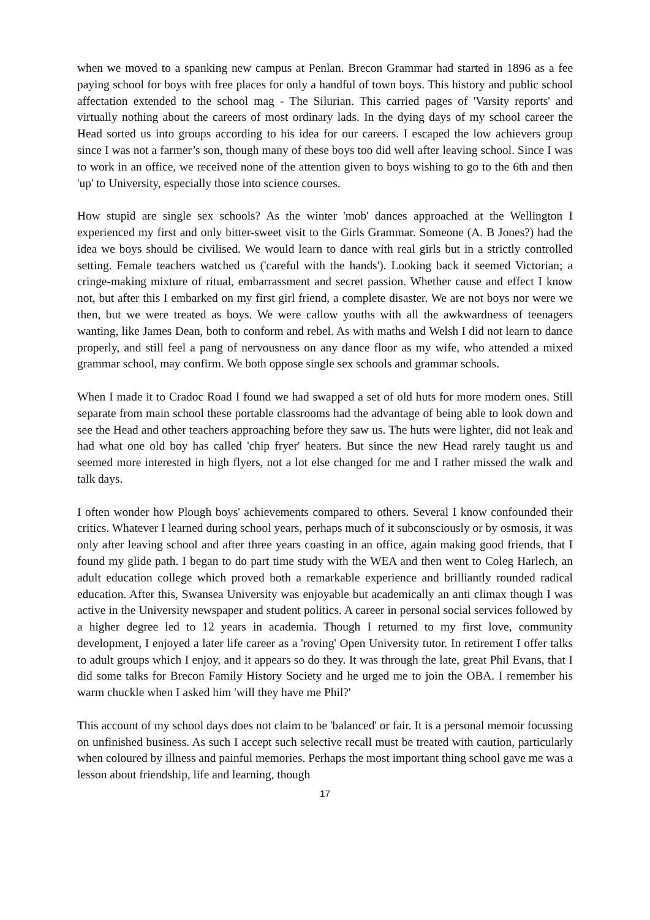when we moved to a spanking new campus at Penlan. Brecon Grammar had started in 1896 as a fee paying school for boys with free places for only a handful of town boys. This history and public school affectation extended to the school mag - The Silurian. This carried pages of 'Varsity reports' and virtually nothing about the careers of most ordinary lads. In the dying days of my school career the Head sorted us into groups according to his idea for our careers. I escaped the low achievers group since I was not a farmer’s son, though many of these boys too did well after leaving school. Since I was to work in an office, we received none of the attention given to boys wishing to go to the 6th and then 'up' to University, especially those into science courses.
How stupid are single sex schools? As the winter 'mob' dances approached at the Wellington I experienced my first and only bitter-sweet visit to the Girls Grammar. Someone (A. B Jones?) had the idea we boys should be civilised. We would learn to dance with real girls but in a strictly controlled setting. Female teachers watched us ('careful with the hands'). Looking back it seemed Victorian; a cringe-making mixture of ritual, embarrassment and secret passion. Whether cause and effect I know not, but after this I embarked on my first girl friend, a complete disaster. We are not boys nor were we then, but we were treated as boys. We were callow youths with all the awkwardness of teenagers wanting, like James Dean, both to conform and rebel. As with maths and Welsh I did not learn to dance properly, and still feel a pang of nervousness on any dance floor as my wife, who attended a mixed grammar school, may confirm. We both oppose single sex schools and grammar schools.
When I made it to Cradoc Road I found we had swapped a set of old huts for more modern ones. Still separate from main school these portable classrooms had the advantage of being able to look down and see the Head and other teachers approaching before they saw us. The huts were lighter, did not leak and had what one old boy has called 'chip fryer' heaters. But since the new Head rarely taught us and seemed more interested in high flyers, not a lot else changed for me and I rather missed the walk and talk days.
I often wonder how Plough boys' achievements compared to others. Several I know confounded their critics. Whatever I learned during school years, perhaps much of it subconsciously or by osmosis, it was only after leaving school and after three years coasting in an office, again making good friends, that I found my glide path. I began to do part time study with the WEA and then went to Coleg Harlech, an adult education college which proved both a remarkable experience and brilliantly rounded radical education. After this, Swansea University was enjoyable but academically an anti climax though I was active in the University newspaper and student politics. A career in personal social services followed by a higher degree led to 12 years in academia. Though I returned to my first love, community development, I enjoyed a later life career as a 'roving' Open University tutor. In retirement I offer talks to adult groups which I enjoy, and it appears so do they. It was through the late, great Phil Evans, that I did some talks for Brecon Family History Society and he urged me to join the OBA. I remember his warm chuckle when I asked him 'will they have me Phil?'
This account of my school days does not claim to be 'balanced' or fair. It is a personal memoir focussing on unfinished business. As such I accept such selective recall must be treated with caution, particularly when coloured by illness and painful memories. Perhaps the most important thing school gave me was a lesson about friendship, life and learning, though
17